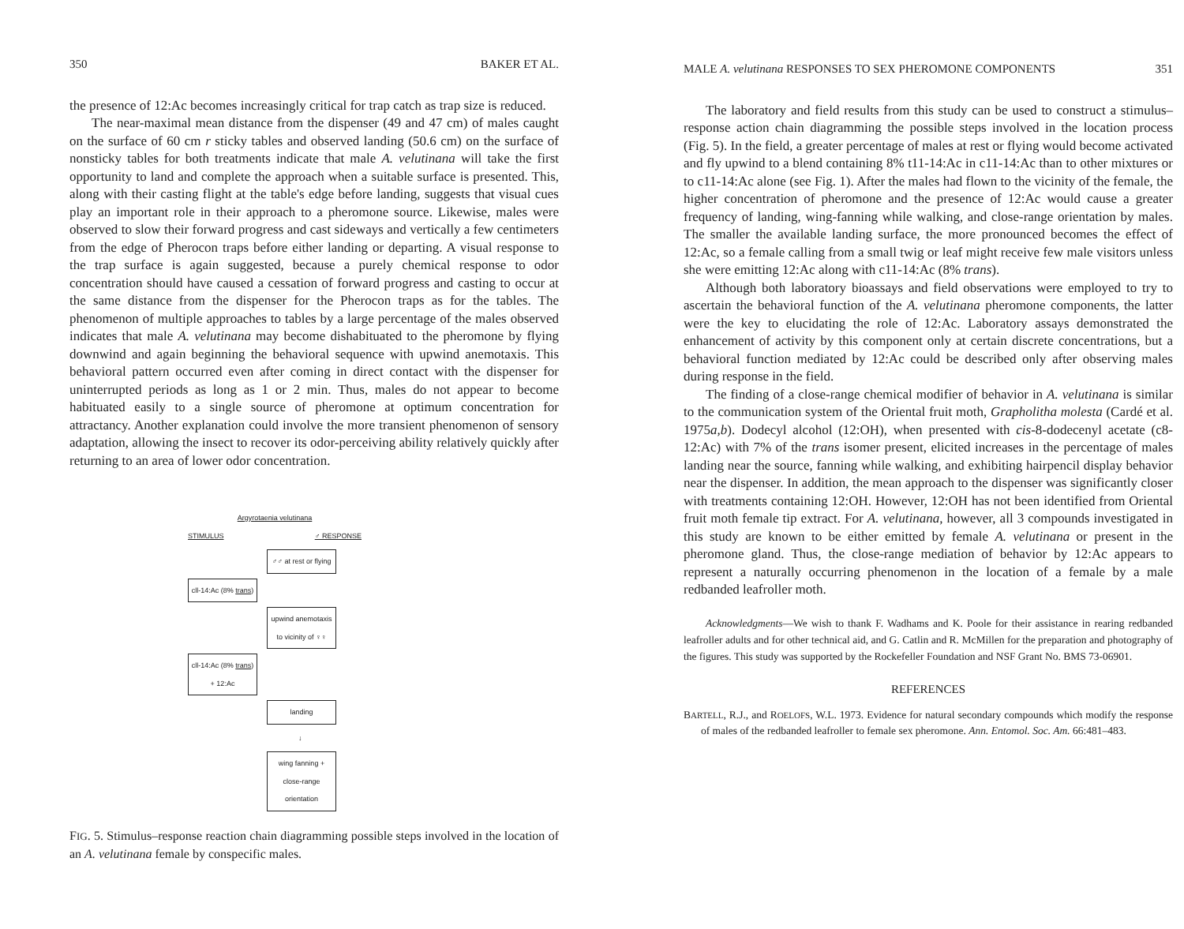350 BAKER ET AL.
the presence of 12:Ac becomes increasingly critical for trap catch as trap size is reduced.
The near-maximal mean distance from the dispenser (49 and 47 cm) of males caught on the surface of 60 cm r sticky tables and observed landing (50.6 cm) on the surface of nonsticky tables for both treatments indicate that male A. velutinana will take the first opportunity to land and complete the approach when a suitable surface is presented. This, along with their casting flight at the table's edge before landing, suggests that visual cues play an important role in their approach to a pheromone source. Likewise, males were observed to slow their forward progress and cast sideways and vertically a few centimeters from the edge of Pherocon traps before either landing or departing. A visual response to the trap surface is again suggested, because a purely chemical response to odor concentration should have caused a cessation of forward progress and casting to occur at the same distance from the dispenser for the Pherocon traps as for the tables. The phenomenon of multiple approaches to tables by a large percentage of the males observed indicates that male A. velutinana may become dishabituated to the pheromone by flying downwind and again beginning the behavioral sequence with upwind anemotaxis. This behavioral pattern occurred even after coming in direct contact with the dispenser for uninterrupted periods as long as 1 or 2 min. Thus, males do not appear to become habituated easily to a single source of pheromone at optimum concentration for attractancy. Another explanation could involve the more transient phenomenon of sensory adaptation, allowing the insect to recover its odor-perceiving ability relatively quickly after returning to an area of lower odor concentration.
Argyrotaenia velutinana
STIMULUS ♂ RESPONSE
♂♂ at rest or flying
cll-14:Ac (8% trans)
upwind anemotaxis to vicinity of ♀♀
cll-14:Ac (8% trans) + 12:Ac
landing
↓
wing fanning + close-range orientation
FIG. 5. Stimulus–response reaction chain diagramming possible steps involved in the location of an A. velutinana female by conspecific males.
MALE A. velutinana RESPONSES TO SEX PHEROMONE COMPONENTS 351
The laboratory and field results from this study can be used to construct a stimulus–response action chain diagramming the possible steps involved in the location process (Fig. 5). In the field, a greater percentage of males at rest or flying would become activated and fly upwind to a blend containing 8% t11-14:Ac in c11-14:Ac than to other mixtures or to c11-14:Ac alone (see Fig. 1). After the males had flown to the vicinity of the female, the higher concentration of pheromone and the presence of 12:Ac would cause a greater frequency of landing, wing-fanning while walking, and close-range orientation by males. The smaller the available landing surface, the more pronounced becomes the effect of 12:Ac, so a female calling from a small twig or leaf might receive few male visitors unless she were emitting 12:Ac along with c11-14:Ac (8% trans).
Although both laboratory bioassays and field observations were employed to try to ascertain the behavioral function of the A. velutinana pheromone components, the latter were the key to elucidating the role of 12:Ac. Laboratory assays demonstrated the enhancement of activity by this component only at certain discrete concentrations, but a behavioral function mediated by 12:Ac could be described only after observing males during response in the field.
The finding of a close-range chemical modifier of behavior in A. velutinana is similar to the communication system of the Oriental fruit moth, Grapholitha molesta (Cardé et al. 1975a,b). Dodecyl alcohol (12:OH), when presented with cis-8-dodecenyl acetate (c8-12:Ac) with 7% of the trans isomer present, elicited increases in the percentage of males landing near the source, fanning while walking, and exhibiting hairpencil display behavior near the dispenser. In addition, the mean approach to the dispenser was significantly closer with treatments containing 12:OH. However, 12:OH has not been identified from Oriental fruit moth female tip extract. For A. velutinana, however, all 3 compounds investigated in this study are known to be either emitted by female A. velutinana or present in the pheromone gland. Thus, the close-range mediation of behavior by 12:Ac appears to represent a naturally occurring phenomenon in the location of a female by a male redbanded leafroller moth.
Acknowledgments—We wish to thank F. Wadhams and K. Poole for their assistance in rearing redbanded leafroller adults and for other technical aid, and G. Catlin and R. McMillen for the preparation and photography of the figures. This study was supported by the Rockefeller Foundation and NSF Grant No. BMS 73-06901.
REFERENCES
BARTELL, R.J., and ROELOFS, W.L. 1973. Evidence for natural secondary compounds which modify the response of males of the redbanded leafroller to female sex pheromone. Ann. Entomol. Soc. Am. 66:481–483.